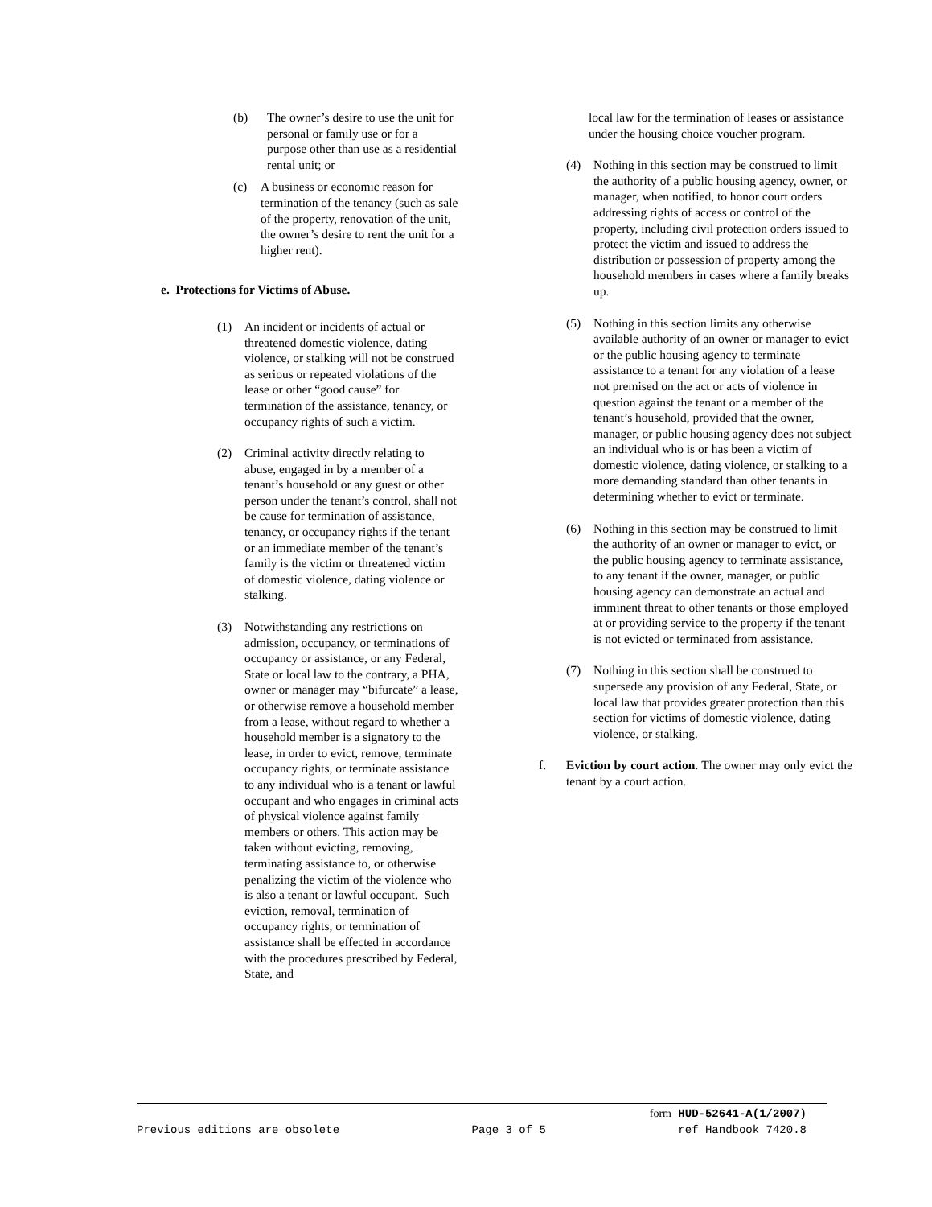(b) The owner’s desire to use the unit for personal or family use or for a purpose other than use as a residential rental unit; or
(c) A business or economic reason for termination of the tenancy (such as sale of the property, renovation of the unit, the owner’s desire to rent the unit for a higher rent).
e. Protections for Victims of Abuse.
(1) An incident or incidents of actual or threatened domestic violence, dating violence, or stalking will not be construed as serious or repeated violations of the lease or other “good cause” for termination of the assistance, tenancy, or occupancy rights of such a victim.
(2) Criminal activity directly relating to abuse, engaged in by a member of a tenant’s household or any guest or other person under the tenant’s control, shall not be cause for termination of assistance, tenancy, or occupancy rights if the tenant or an immediate member of the tenant’s family is the victim or threatened victim of domestic violence, dating violence or stalking.
(3) Notwithstanding any restrictions on admission, occupancy, or terminations of occupancy or assistance, or any Federal, State or local law to the contrary, a PHA, owner or manager may “bifurcate” a lease, or otherwise remove a household member from a lease, without regard to whether a household member is a signatory to the lease, in order to evict, remove, terminate occupancy rights, or terminate assistance to any individual who is a tenant or lawful occupant and who engages in criminal acts of physical violence against family members or others. This action may be taken without evicting, removing, terminating assistance to, or otherwise penalizing the victim of the violence who is also a tenant or lawful occupant. Such eviction, removal, termination of occupancy rights, or termination of assistance shall be effected in accordance with the procedures prescribed by Federal, State, and
local law for the termination of leases or assistance under the housing choice voucher program.
(4) Nothing in this section may be construed to limit the authority of a public housing agency, owner, or manager, when notified, to honor court orders addressing rights of access or control of the property, including civil protection orders issued to protect the victim and issued to address the distribution or possession of property among the household members in cases where a family breaks up.
(5) Nothing in this section limits any otherwise available authority of an owner or manager to evict or the public housing agency to terminate assistance to a tenant for any violation of a lease not premised on the act or acts of violence in question against the tenant or a member of the tenant’s household, provided that the owner, manager, or public housing agency does not subject an individual who is or has been a victim of domestic violence, dating violence, or stalking to a more demanding standard than other tenants in determining whether to evict or terminate.
(6) Nothing in this section may be construed to limit the authority of an owner or manager to evict, or the public housing agency to terminate assistance, to any tenant if the owner, manager, or public housing agency can demonstrate an actual and imminent threat to other tenants or those employed at or providing service to the property if the tenant is not evicted or terminated from assistance.
(7) Nothing in this section shall be construed to supersede any provision of any Federal, State, or local law that provides greater protection than this section for victims of domestic violence, dating violence, or stalking.
f. Eviction by court action. The owner may only evict the tenant by a court action.
form HUD-52641-A(1/2007)
Previous editions are obsolete Page 3 of 5 ref Handbook 7420.8